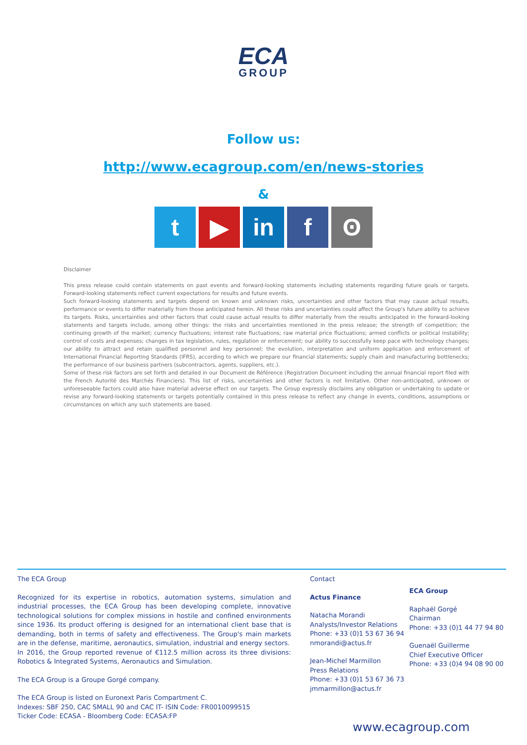ECA
GROUP
Follow us:
http://www.ecagroup.com/en/news-stories
&
t ▶ in f ʘ
Disclaimer
This press release could contain statements on past events and forward-looking statements including statements regarding future goals or targets. Forward-looking statements reflect current expectations for results and future events.
Such forward-looking statements and targets depend on known and unknown risks, uncertainties and other factors that may cause actual results, performance or events to differ materially from those anticipated herein. All these risks and uncertainties could affect the Group's future ability to achieve its targets. Risks, uncertainties and other factors that could cause actual results to differ materially from the results anticipated in the forward-looking statements and targets include, among other things: the risks and uncertainties mentioned in the press release; the strength of competition; the continuing growth of the market; currency fluctuations; interest rate fluctuations; raw material price fluctuations; armed conflicts or political instability; control of costs and expenses; changes in tax legislation, rules, regulation or enforcement; our ability to successfully keep pace with technology changes; our ability to attract and retain qualified personnel and key personnel; the evolution, interpretation and uniform application and enforcement of International Financial Reporting Standards (IFRS), according to which we prepare our financial statements; supply chain and manufacturing bottlenecks; the performance of our business partners (subcontractors, agents, suppliers, etc.).
Some of these risk factors are set forth and detailed in our Document de Référence (Registration Document including the annual financial report filed with the French Autorité des Marchés Financiers). This list of risks, uncertainties and other factors is not limitative. Other non-anticipated, unknown or unforeseeable factors could also have material adverse effect on our targets. The Group expressly disclaims any obligation or undertaking to update or revise any forward-looking statements or targets potentially contained in this press release to reflect any change in events, conditions, assumptions or circumstances on which any such statements are based.
The ECA Group
Recognized for its expertise in robotics, automation systems, simulation and industrial processes, the ECA Group has been developing complete, innovative technological solutions for complex missions in hostile and confined environments since 1936. Its product offering is designed for an international client base that is demanding, both in terms of safety and effectiveness. The Group's main markets are in the defense, maritime, aeronautics, simulation, industrial and energy sectors.
In 2016, the Group reported revenue of €112.5 million across its three divisions: Robotics & Integrated Systems, Aeronautics and Simulation.
The ECA Group is a Groupe Gorgé company.
The ECA Group is listed on Euronext Paris Compartment C.
Indexes: SBF 250, CAC SMALL 90 and CAC IT- ISIN Code: FR0010099515
Ticker Code: ECASA - Bloomberg Code: ECASA:FP
Contact
Actus Finance
Natacha Morandi
Analysts/Investor Relations
Phone: +33 (0)1 53 67 36 94
nmorandi@actus.fr
Jean-Michel Marmillon
Press Relations
Phone: +33 (0)1 53 67 36 73
jmmarmillon@actus.fr
ECA Group
Raphaël Gorgé
Chairman
Phone: +33 (0)1 44 77 94 80
Guenaël Guillerme
Chief Executive Officer
Phone: +33 (0)4 94 08 90 00
www.ecagroup.com